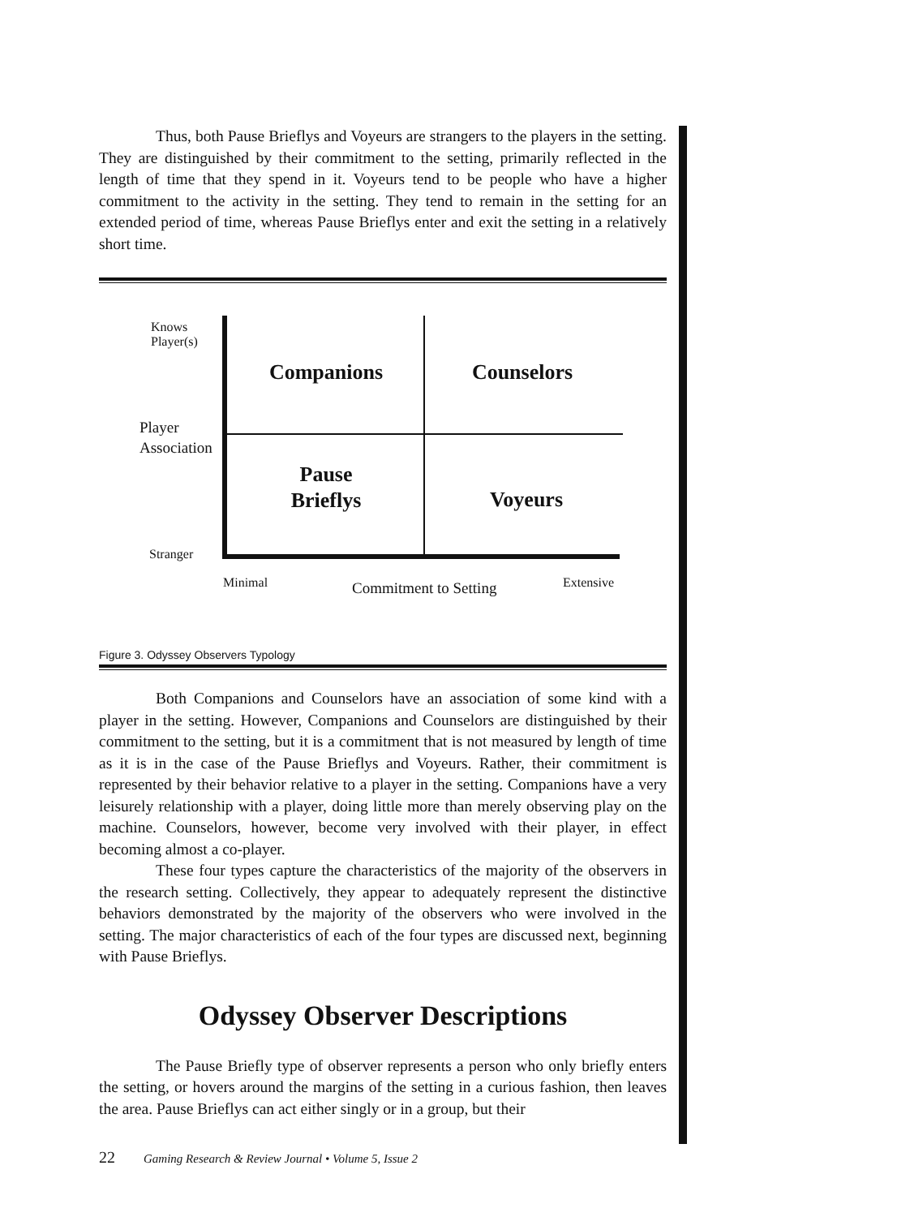Thus, both Pause Brieflys and Voyeurs are strangers to the players in the setting. They are distinguished by their commitment to the setting, primarily reflected in the length of time that they spend in it. Voyeurs tend to be people who have a higher commitment to the activity in the setting. They tend to remain in the setting for an extended period of time, whereas Pause Brieflys enter and exit the setting in a relatively short time.
Knows
Player(s)
Player
Association
Stranger
Companions Counselors
Pause
Brieflys
Voyeurs
Minimal Commitment to Setting Extensive
Figure 3. Odyssey Observers Typology
Both Companions and Counselors have an association of some kind with a player in the setting. However, Companions and Counselors are distinguished by their commitment to the setting, but it is a commitment that is not measured by length of time as it is in the case of the Pause Brieflys and Voyeurs. Rather, their commitment is represented by their behavior relative to a player in the setting. Companions have a very leisurely relationship with a player, doing little more than merely observing play on the machine. Counselors, however, become very involved with their player, in effect becoming almost a co-player.
These four types capture the characteristics of the majority of the observers in the research setting. Collectively, they appear to adequately represent the distinctive behaviors demonstrated by the majority of the observers who were involved in the setting. The major characteristics of each of the four types are discussed next, beginning with Pause Brieflys.
Odyssey Observer Descriptions
The Pause Briefly type of observer represents a person who only briefly enters the setting, or hovers around the margins of the setting in a curious fashion, then leaves the area. Pause Brieflys can act either singly or in a group, but their
22 Gaming Research & Review Journal • Volume 5, Issue 2